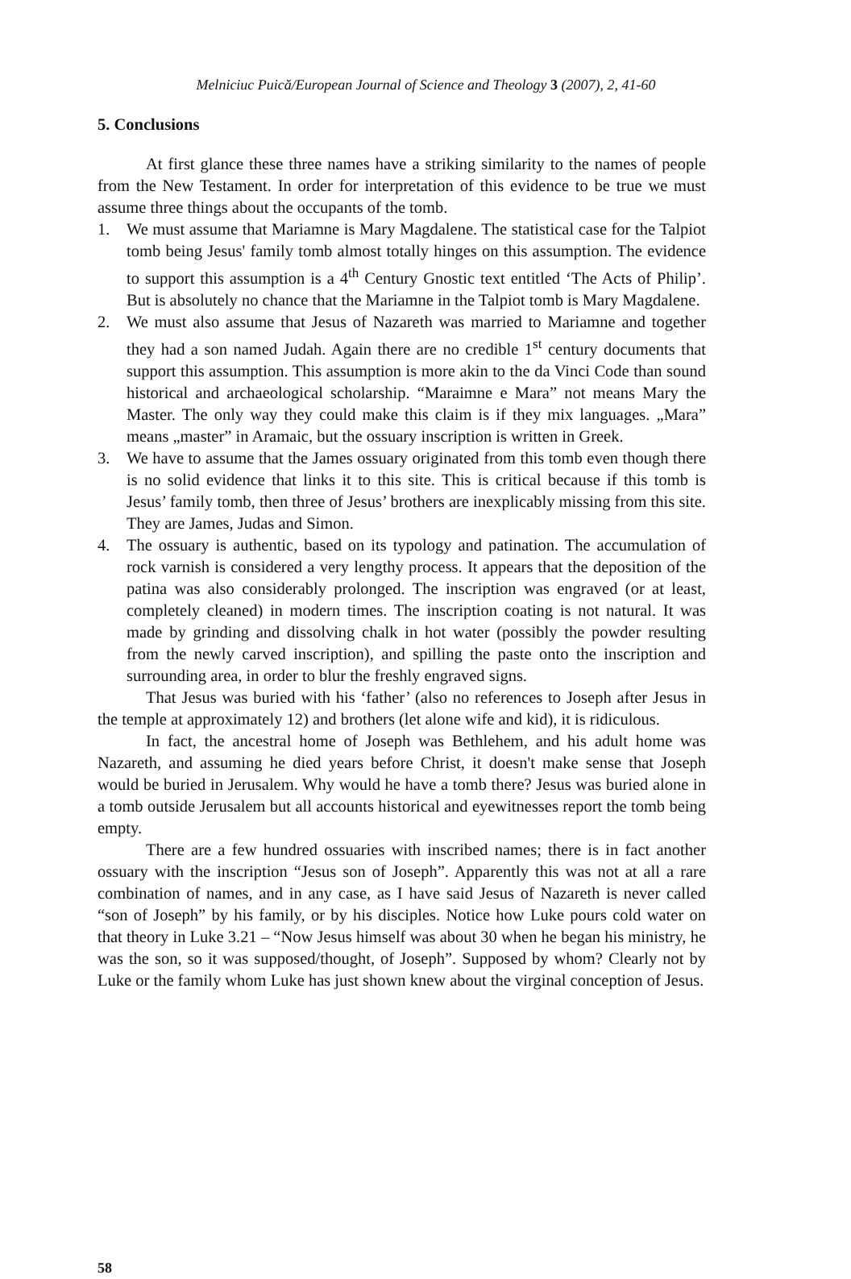Melniciuc Puică/European Journal of Science and Theology 3 (2007), 2, 41-60
5. Conclusions
At first glance these three names have a striking similarity to the names of people from the New Testament. In order for interpretation of this evidence to be true we must assume three things about the occupants of the tomb.
1. We must assume that Mariamne is Mary Magdalene. The statistical case for the Talpiot tomb being Jesus' family tomb almost totally hinges on this assumption. The evidence to support this assumption is a 4<sup>th</sup> Century Gnostic text entitled ‘The Acts of Philip’. But is absolutely no chance that the Mariamne in the Talpiot tomb is Mary Magdalene.
2. We must also assume that Jesus of Nazareth was married to Mariamne and together they had a son named Judah. Again there are no credible 1<sup>st</sup> century documents that support this assumption. This assumption is more akin to the da Vinci Code than sound historical and archaeological scholarship. “Maraimne e Mara” not means Mary the Master. The only way they could make this claim is if they mix languages. „Mara” means „master” in Aramaic, but the ossuary inscription is written in Greek.
3. We have to assume that the James ossuary originated from this tomb even though there is no solid evidence that links it to this site. This is critical because if this tomb is Jesus’ family tomb, then three of Jesus’ brothers are inexplicably missing from this site. They are James, Judas and Simon.
4. The ossuary is authentic, based on its typology and patination. The accumulation of rock varnish is considered a very lengthy process. It appears that the deposition of the patina was also considerably prolonged. The inscription was engraved (or at least, completely cleaned) in modern times. The inscription coating is not natural. It was made by grinding and dissolving chalk in hot water (possibly the powder resulting from the newly carved inscription), and spilling the paste onto the inscription and surrounding area, in order to blur the freshly engraved signs.
That Jesus was buried with his ‘father’ (also no references to Joseph after Jesus in the temple at approximately 12) and brothers (let alone wife and kid), it is ridiculous.
In fact, the ancestral home of Joseph was Bethlehem, and his adult home was Nazareth, and assuming he died years before Christ, it doesn't make sense that Joseph would be buried in Jerusalem. Why would he have a tomb there? Jesus was buried alone in a tomb outside Jerusalem but all accounts historical and eyewitnesses report the tomb being empty.
There are a few hundred ossuaries with inscribed names; there is in fact another ossuary with the inscription “Jesus son of Joseph”. Apparently this was not at all a rare combination of names, and in any case, as I have said Jesus of Nazareth is never called “son of Joseph” by his family, or by his disciples. Notice how Luke pours cold water on that theory in Luke 3.21 – “Now Jesus himself was about 30 when he began his ministry, he was the son, so it was supposed/thought, of Joseph”. Supposed by whom? Clearly not by Luke or the family whom Luke has just shown knew about the virginal conception of Jesus.
58